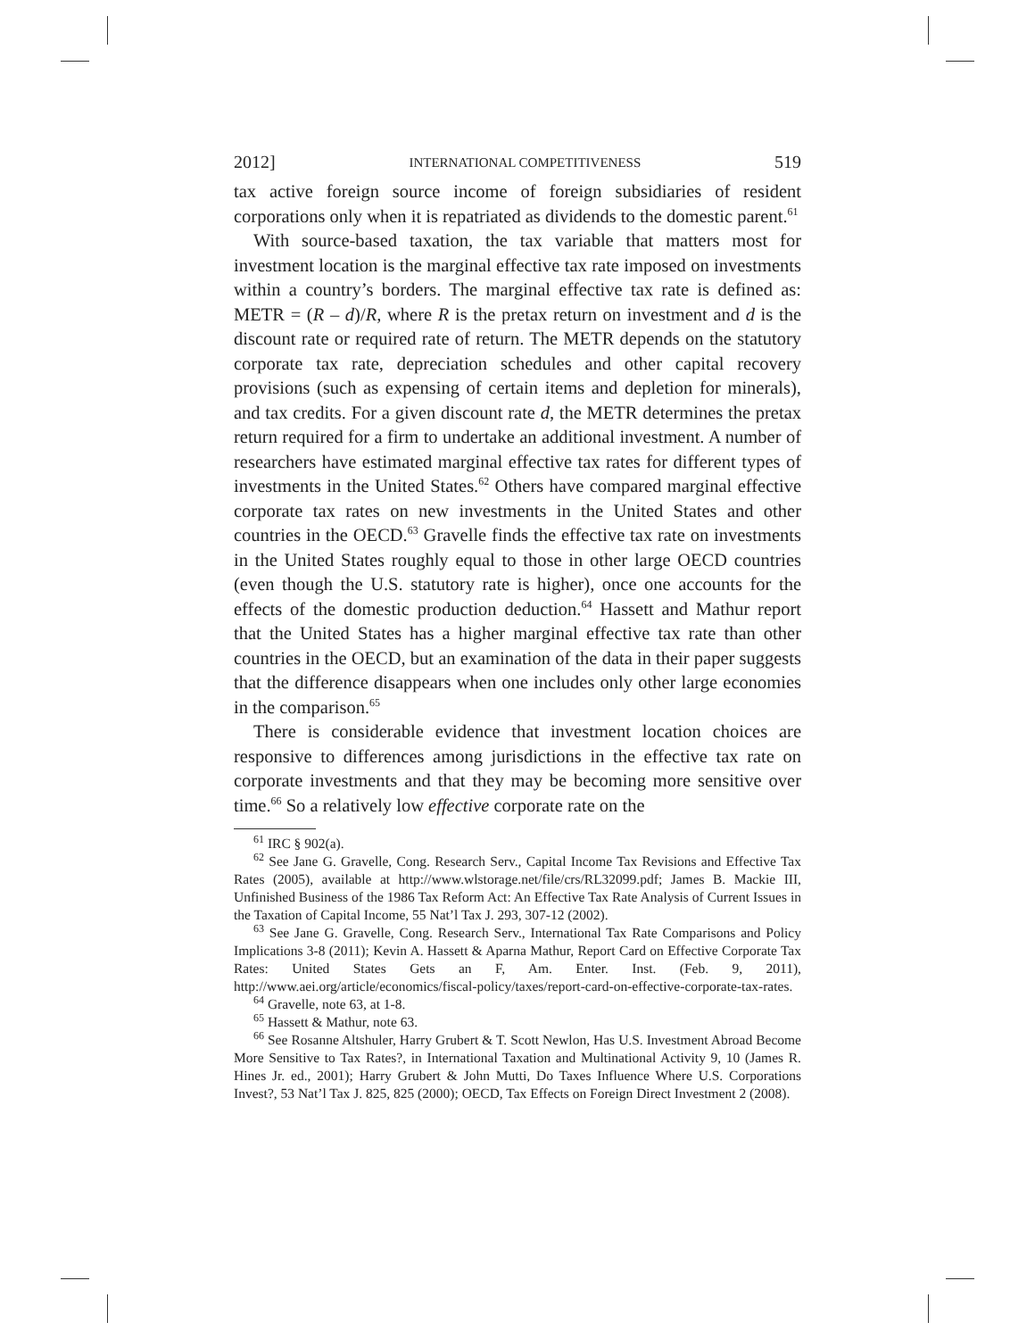2012] INTERNATIONAL COMPETITIVENESS 519
tax active foreign source income of foreign subsidiaries of resident corporations only when it is repatriated as dividends to the domestic parent.<sup>61</sup>
With source-based taxation, the tax variable that matters most for investment location is the marginal effective tax rate imposed on investments within a country’s borders. The marginal effective tax rate is defined as: METR = (R – d)/R, where R is the pretax return on investment and d is the discount rate or required rate of return. The METR depends on the statutory corporate tax rate, depreciation schedules and other capital recovery provisions (such as expensing of certain items and depletion for minerals), and tax credits. For a given discount rate d, the METR determines the pretax return required for a firm to undertake an additional investment. A number of researchers have estimated marginal effective tax rates for different types of investments in the United States.<sup>62</sup> Others have compared marginal effective corporate tax rates on new investments in the United States and other countries in the OECD.<sup>63</sup> Gravelle finds the effective tax rate on investments in the United States roughly equal to those in other large OECD countries (even though the U.S. statutory rate is higher), once one accounts for the effects of the domestic production deduction.<sup>64</sup> Hassett and Mathur report that the United States has a higher marginal effective tax rate than other countries in the OECD, but an examination of the data in their paper suggests that the difference disappears when one includes only other large economies in the comparison.<sup>65</sup>
There is considerable evidence that investment location choices are responsive to differences among jurisdictions in the effective tax rate on corporate investments and that they may be becoming more sensitive over time.<sup>66</sup> So a relatively low effective corporate rate on the
<sup>61</sup> IRC § 902(a).
<sup>62</sup> See Jane G. Gravelle, Cong. Research Serv., Capital Income Tax Revisions and Effective Tax Rates (2005), available at http://www.wlstorage.net/file/crs/RL32099.pdf; James B. Mackie III, Unfinished Business of the 1986 Tax Reform Act: An Effective Tax Rate Analysis of Current Issues in the Taxation of Capital Income, 55 Nat’l Tax J. 293, 307-12 (2002).
<sup>63</sup> See Jane G. Gravelle, Cong. Research Serv., International Tax Rate Comparisons and Policy Implications 3-8 (2011); Kevin A. Hassett & Aparna Mathur, Report Card on Effective Corporate Tax Rates: United States Gets an F, Am. Enter. Inst. (Feb. 9, 2011), http://www.aei.org/article/economics/fiscal-policy/taxes/report-card-on-effective-corporate-tax-rates.
<sup>64</sup> Gravelle, note 63, at 1-8.
<sup>65</sup> Hassett & Mathur, note 63.
<sup>66</sup> See Rosanne Altshuler, Harry Grubert & T. Scott Newlon, Has U.S. Investment Abroad Become More Sensitive to Tax Rates?, in International Taxation and Multinational Activity 9, 10 (James R. Hines Jr. ed., 2001); Harry Grubert & John Mutti, Do Taxes Influence Where U.S. Corporations Invest?, 53 Nat’l Tax J. 825, 825 (2000); OECD, Tax Effects on Foreign Direct Investment 2 (2008).